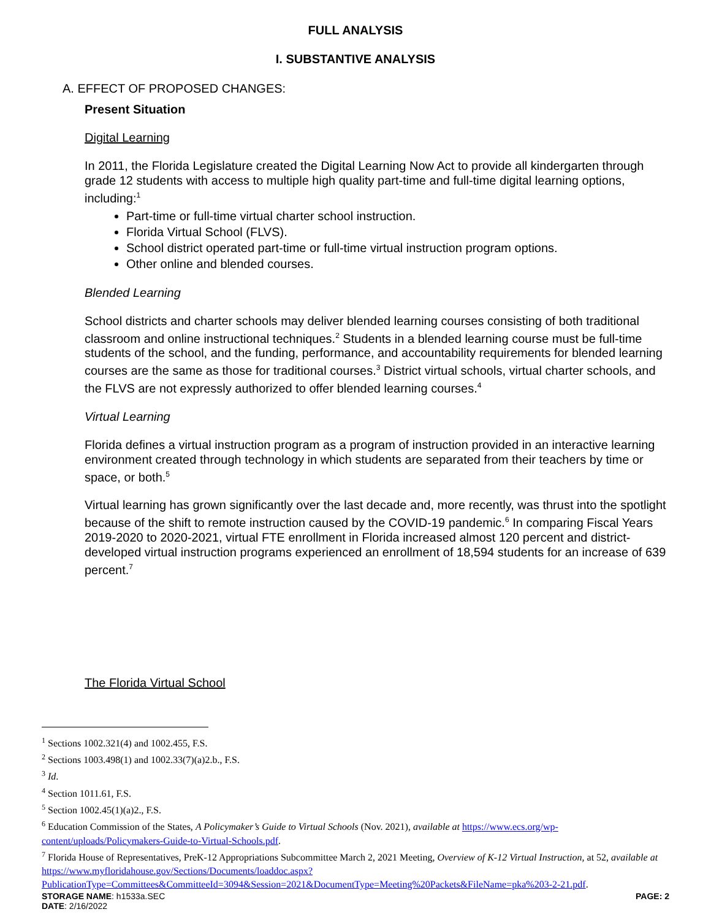FULL ANALYSIS
I. SUBSTANTIVE ANALYSIS
A. EFFECT OF PROPOSED CHANGES:
Present Situation
Digital Learning
In 2011, the Florida Legislature created the Digital Learning Now Act to provide all kindergarten through grade 12 students with access to multiple high quality part-time and full-time digital learning options, including:<sup>1</sup>
Part-time or full-time virtual charter school instruction.
Florida Virtual School (FLVS).
School district operated part-time or full-time virtual instruction program options.
Other online and blended courses.
Blended Learning
School districts and charter schools may deliver blended learning courses consisting of both traditional classroom and online instructional techniques.<sup>2</sup> Students in a blended learning course must be full-time students of the school, and the funding, performance, and accountability requirements for blended learning courses are the same as those for traditional courses.<sup>3</sup> District virtual schools, virtual charter schools, and the FLVS are not expressly authorized to offer blended learning courses.<sup>4</sup>
Virtual Learning
Florida defines a virtual instruction program as a program of instruction provided in an interactive learning environment created through technology in which students are separated from their teachers by time or space, or both.<sup>5</sup>
Virtual learning has grown significantly over the last decade and, more recently, was thrust into the spotlight because of the shift to remote instruction caused by the COVID-19 pandemic.<sup>6</sup> In comparing Fiscal Years 2019-2020 to 2020-2021, virtual FTE enrollment in Florida increased almost 120 percent and district-developed virtual instruction programs experienced an enrollment of 18,594 students for an increase of 639 percent.<sup>7</sup>
The Florida Virtual School
<sup>1</sup> Sections 1002.321(4) and 1002.455, F.S.
<sup>2</sup> Sections 1003.498(1) and 1002.33(7)(a)2.b., F.S.
<sup>3</sup> Id.
<sup>4</sup> Section 1011.61, F.S.
<sup>5</sup> Section 1002.45(1)(a)2., F.S.
<sup>6</sup> Education Commission of the States, A Policymaker’s Guide to Virtual Schools (Nov. 2021), available at https://www.ecs.org/wp-content/uploads/Policymakers-Guide-to-Virtual-Schools.pdf.
<sup>7</sup> Florida House of Representatives, PreK-12 Appropriations Subcommittee March 2, 2021 Meeting, Overview of K-12 Virtual Instruction, at 52, available at
https://www.myfloridahouse.gov/Sections/Documents/loaddoc.aspx?PublicationType=Committees&CommitteeId=3094&Session=2021&DocumentType=Meeting%20Packets&FileName=pka%203-2-21.pdf.
STORAGE NAME: h1533a.SEC PAGE: 2
DATE: 2/16/2022